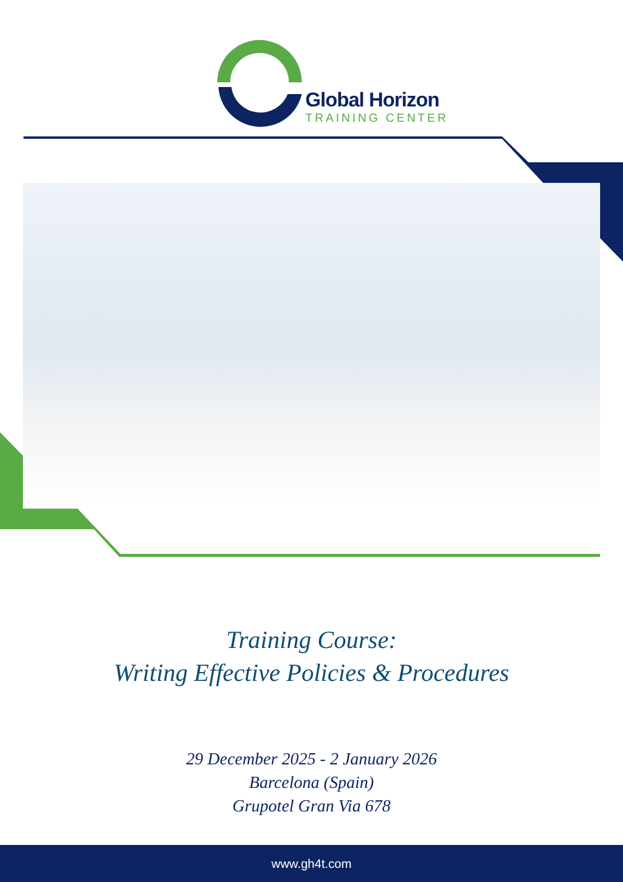Global Horizon
TRAINING CENTER
Training Course:
Writing Effective Policies & Procedures
29 December 2025 - 2 January 2026
Barcelona (Spain)
Grupotel Gran Via 678
www.gh4t.com